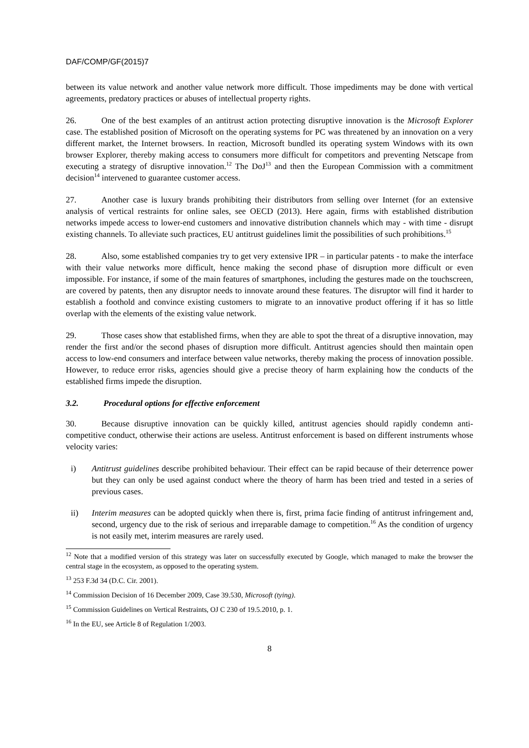DAF/COMP/GF(2015)7
between its value network and another value network more difficult. Those impediments may be done with vertical agreements, predatory practices or abuses of intellectual property rights.
26. One of the best examples of an antitrust action protecting disruptive innovation is the Microsoft Explorer case. The established position of Microsoft on the operating systems for PC was threatened by an innovation on a very different market, the Internet browsers. In reaction, Microsoft bundled its operating system Windows with its own browser Explorer, thereby making access to consumers more difficult for competitors and preventing Netscape from executing a strategy of disruptive innovation.<sup>12</sup> The DoJ<sup>13</sup> and then the European Commission with a commitment decision<sup>14</sup> intervened to guarantee customer access.
27. Another case is luxury brands prohibiting their distributors from selling over Internet (for an extensive analysis of vertical restraints for online sales, see OECD (2013). Here again, firms with established distribution networks impede access to lower-end customers and innovative distribution channels which may - with time - disrupt existing channels. To alleviate such practices, EU antitrust guidelines limit the possibilities of such prohibitions.<sup>15</sup>
28. Also, some established companies try to get very extensive IPR – in particular patents - to make the interface with their value networks more difficult, hence making the second phase of disruption more difficult or even impossible. For instance, if some of the main features of smartphones, including the gestures made on the touchscreen, are covered by patents, then any disruptor needs to innovate around these features. The disruptor will find it harder to establish a foothold and convince existing customers to migrate to an innovative product offering if it has so little overlap with the elements of the existing value network.
29. Those cases show that established firms, when they are able to spot the threat of a disruptive innovation, may render the first and/or the second phases of disruption more difficult. Antitrust agencies should then maintain open access to low-end consumers and interface between value networks, thereby making the process of innovation possible. However, to reduce error risks, agencies should give a precise theory of harm explaining how the conducts of the established firms impede the disruption.
3.2. Procedural options for effective enforcement
30. Because disruptive innovation can be quickly killed, antitrust agencies should rapidly condemn anti-competitive conduct, otherwise their actions are useless. Antitrust enforcement is based on different instruments whose velocity varies:
i) Antitrust guidelines describe prohibited behaviour. Their effect can be rapid because of their deterrence power but they can only be used against conduct where the theory of harm has been tried and tested in a series of previous cases.
ii) Interim measures can be adopted quickly when there is, first, prima facie finding of antitrust infringement and, second, urgency due to the risk of serious and irreparable damage to competition.<sup>16</sup> As the condition of urgency is not easily met, interim measures are rarely used.
<sup>12</sup> Note that a modified version of this strategy was later on successfully executed by Google, which managed to make the browser the central stage in the ecosystem, as opposed to the operating system.
<sup>13</sup> 253 F.3d 34 (D.C. Cir. 2001).
<sup>14</sup> Commission Decision of 16 December 2009, Case 39.530, Microsoft (tying).
<sup>15</sup> Commission Guidelines on Vertical Restraints, OJ C 230 of 19.5.2010, p. 1.
<sup>16</sup> In the EU, see Article 8 of Regulation 1/2003.
8